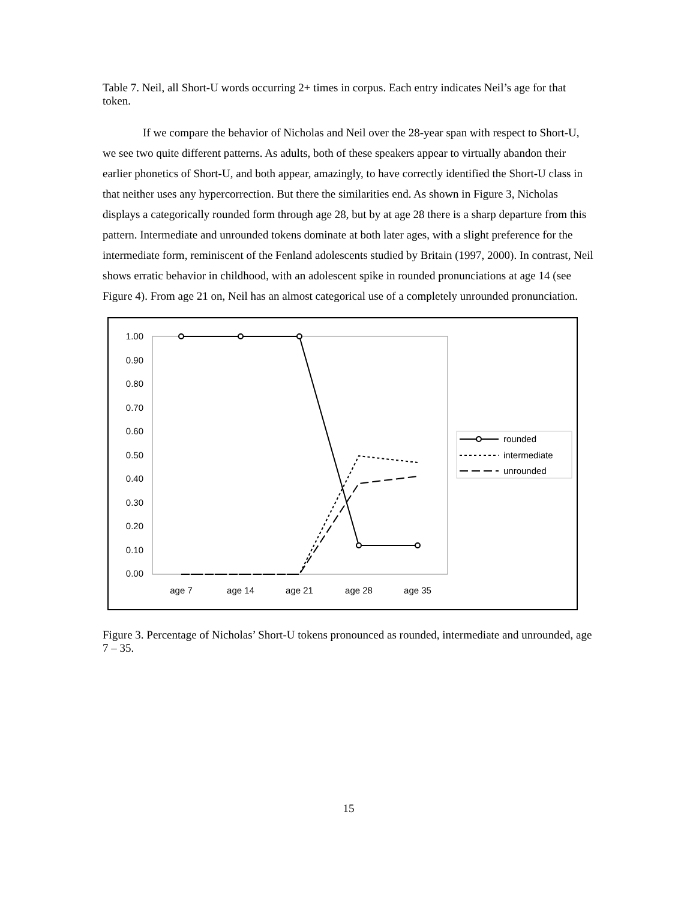Table 7. Neil, all Short-U words occurring 2+ times in corpus. Each entry indicates Neil’s age for that token.
If we compare the behavior of Nicholas and Neil over the 28-year span with respect to Short-U, we see two quite different patterns. As adults, both of these speakers appear to virtually abandon their earlier phonetics of Short-U, and both appear, amazingly, to have correctly identified the Short-U class in that neither uses any hypercorrection. But there the similarities end. As shown in Figure 3, Nicholas displays a categorically rounded form through age 28, but by at age 28 there is a sharp departure from this pattern. Intermediate and unrounded tokens dominate at both later ages, with a slight preference for the intermediate form, reminiscent of the Fenland adolescents studied by Britain (1997, 2000). In contrast, Neil shows erratic behavior in childhood, with an adolescent spike in rounded pronunciations at age 14 (see Figure 4). From age 21 on, Neil has an almost categorical use of a completely unrounded pronunciation.
1.00
0.90
0.80
0.70
0.60
0.50
0.40
0.30
0.20
0.10
0.00
age 7
age 14
age 21
age 28
age 35
rounded
intermediate
unrounded
Figure 3. Percentage of Nicholas’ Short-U tokens pronounced as rounded, intermediate and unrounded, age 7 – 35.
15